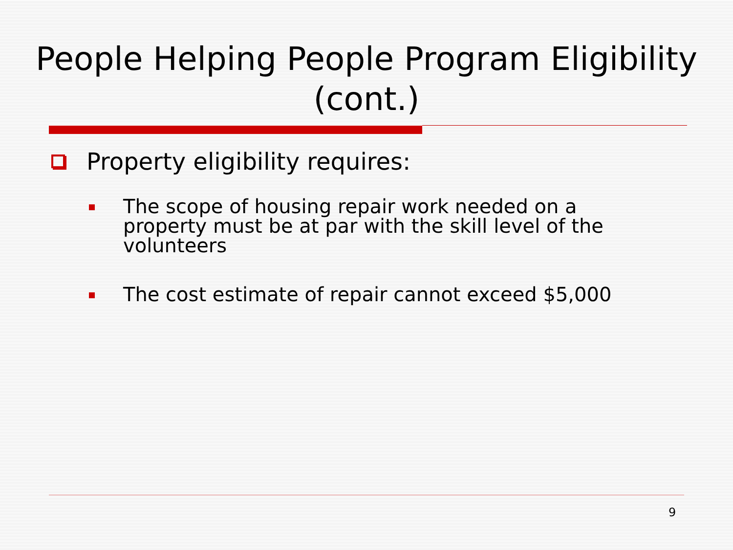People Helping People Program Eligibility (cont.)
Property eligibility requires:
The scope of housing repair work needed on a property must be at par with the skill level of the volunteers
The cost estimate of repair cannot exceed $5,000
9